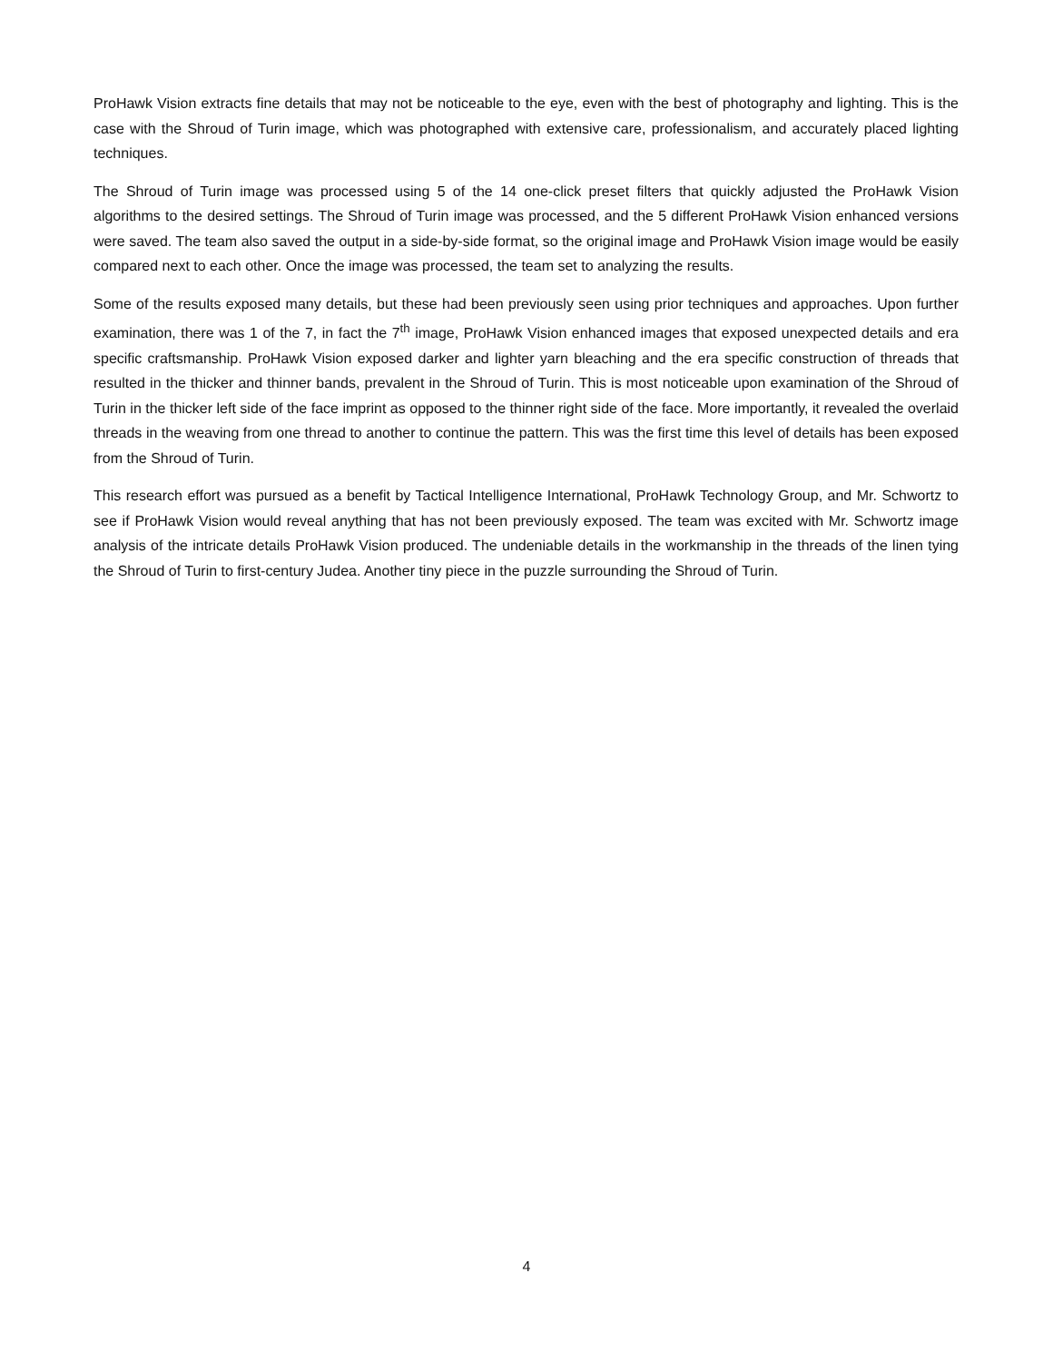ProHawk Vision extracts fine details that may not be noticeable to the eye, even with the best of photography and lighting. This is the case with the Shroud of Turin image, which was photographed with extensive care, professionalism, and accurately placed lighting techniques.
The Shroud of Turin image was processed using 5 of the 14 one-click preset filters that quickly adjusted the ProHawk Vision algorithms to the desired settings. The Shroud of Turin image was processed, and the 5 different ProHawk Vision enhanced versions were saved. The team also saved the output in a side-by-side format, so the original image and ProHawk Vision image would be easily compared next to each other. Once the image was processed, the team set to analyzing the results.
Some of the results exposed many details, but these had been previously seen using prior techniques and approaches. Upon further examination, there was 1 of the 7, in fact the 7<sup>th</sup> image, ProHawk Vision enhanced images that exposed unexpected details and era specific craftsmanship. ProHawk Vision exposed darker and lighter yarn bleaching and the era specific construction of threads that resulted in the thicker and thinner bands, prevalent in the Shroud of Turin. This is most noticeable upon examination of the Shroud of Turin in the thicker left side of the face imprint as opposed to the thinner right side of the face. More importantly, it revealed the overlaid threads in the weaving from one thread to another to continue the pattern. This was the first time this level of details has been exposed from the Shroud of Turin.
This research effort was pursued as a benefit by Tactical Intelligence International, ProHawk Technology Group, and Mr. Schwortz to see if ProHawk Vision would reveal anything that has not been previously exposed. The team was excited with Mr. Schwortz image analysis of the intricate details ProHawk Vision produced. The undeniable details in the workmanship in the threads of the linen tying the Shroud of Turin to first-century Judea. Another tiny piece in the puzzle surrounding the Shroud of Turin.
4